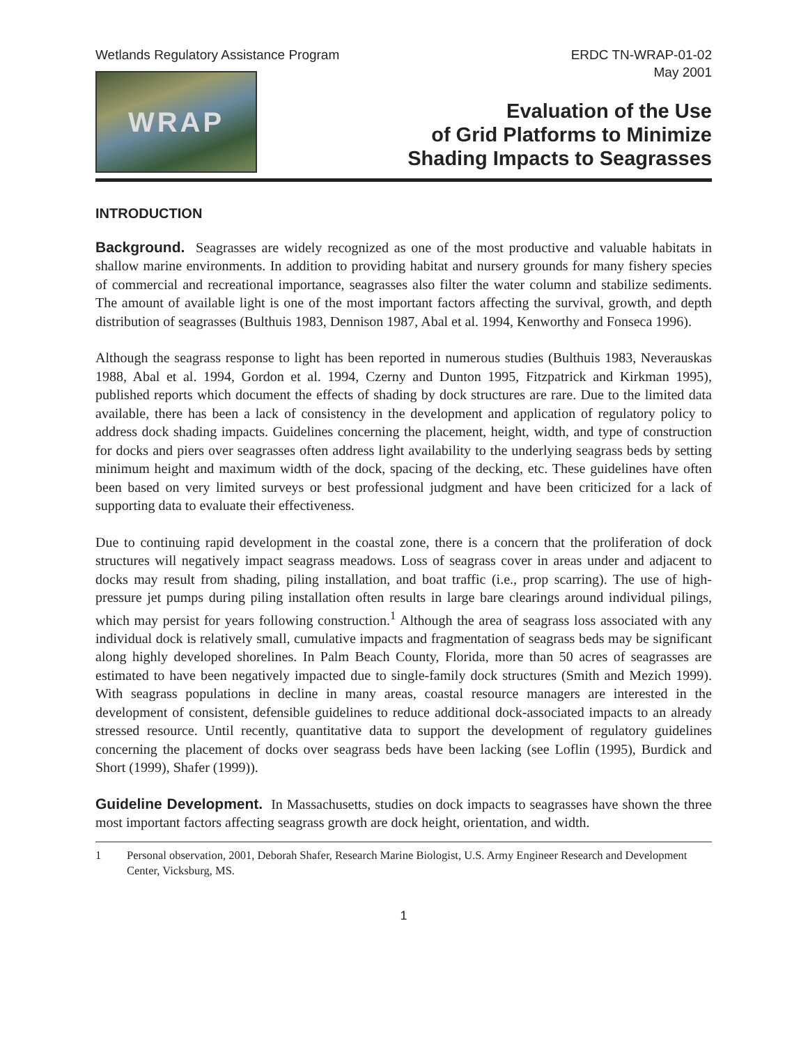Wetlands Regulatory Assistance Program
ERDC TN-WRAP-01-02
May 2001
WRAP
Evaluation of the Use
of Grid Platforms to Minimize
Shading Impacts to Seagrasses
INTRODUCTION
Background. Seagrasses are widely recognized as one of the most productive and valuable habitats in shallow marine environments. In addition to providing habitat and nursery grounds for many fishery species of commercial and recreational importance, seagrasses also filter the water column and stabilize sediments. The amount of available light is one of the most important factors affecting the survival, growth, and depth distribution of seagrasses (Bulthuis 1983, Dennison 1987, Abal et al. 1994, Kenworthy and Fonseca 1996).
Although the seagrass response to light has been reported in numerous studies (Bulthuis 1983, Neverauskas 1988, Abal et al. 1994, Gordon et al. 1994, Czerny and Dunton 1995, Fitzpatrick and Kirkman 1995), published reports which document the effects of shading by dock structures are rare. Due to the limited data available, there has been a lack of consistency in the development and application of regulatory policy to address dock shading impacts. Guidelines concerning the placement, height, width, and type of construction for docks and piers over seagrasses often address light availability to the underlying seagrass beds by setting minimum height and maximum width of the dock, spacing of the decking, etc. These guidelines have often been based on very limited surveys or best professional judgment and have been criticized for a lack of supporting data to evaluate their effectiveness.
Due to continuing rapid development in the coastal zone, there is a concern that the proliferation of dock structures will negatively impact seagrass meadows. Loss of seagrass cover in areas under and adjacent to docks may result from shading, piling installation, and boat traffic (i.e., prop scarring). The use of high-pressure jet pumps during piling installation often results in large bare clearings around individual pilings, which may persist for years following construction.<sup>1</sup> Although the area of seagrass loss associated with any individual dock is relatively small, cumulative impacts and fragmentation of seagrass beds may be significant along highly developed shorelines. In Palm Beach County, Florida, more than 50 acres of seagrasses are estimated to have been negatively impacted due to single-family dock structures (Smith and Mezich 1999). With seagrass populations in decline in many areas, coastal resource managers are interested in the development of consistent, defensible guidelines to reduce additional dock-associated impacts to an already stressed resource. Until recently, quantitative data to support the development of regulatory guidelines concerning the placement of docks over seagrass beds have been lacking (see Loflin (1995), Burdick and Short (1999), Shafer (1999)).
Guideline Development. In Massachusetts, studies on dock impacts to seagrasses have shown the three most important factors affecting seagrass growth are dock height, orientation, and width.
1 Personal observation, 2001, Deborah Shafer, Research Marine Biologist, U.S. Army Engineer Research and Development Center, Vicksburg, MS.
1